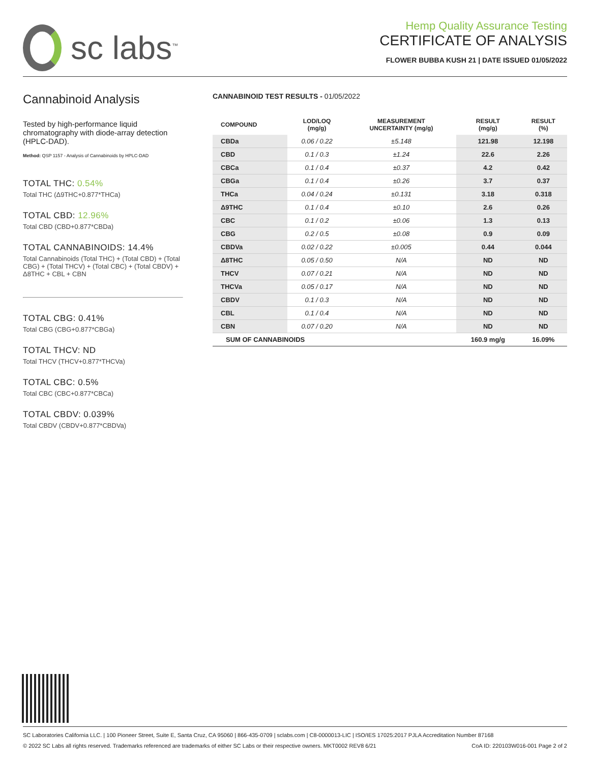sc labs<sup>™</sup>
Hemp Quality Assurance Testing
CERTIFICATE OF ANALYSIS
FLOWER BUBBA KUSH 21 | DATE ISSUED 01/05/2022
Cannabinoid Analysis
Tested by high-performance liquid chromatography with diode-array detection (HPLC-DAD).
Method: QSP 1157 - Analysis of Cannabinoids by HPLC-DAD
TOTAL THC: 0.54%
Total THC (Δ9THC+0.877*THCa)
TOTAL CBD: 12.96%
Total CBD (CBD+0.877*CBDa)
TOTAL CANNABINOIDS: 14.4%
Total Cannabinoids (Total THC) + (Total CBD) + (Total CBG) + (Total THCV) + (Total CBC) + (Total CBDV) + Δ8THC + CBL + CBN
TOTAL CBG: 0.41%
Total CBG (CBG+0.877*CBGa)
TOTAL THCV: ND
Total THCV (THCV+0.877*THCVa)
TOTAL CBC: 0.5%
Total CBC (CBC+0.877*CBCa)
TOTAL CBDV: 0.039%
Total CBDV (CBDV+0.877*CBDVa)
CANNABINOID TEST RESULTS - 01/05/2022
| COMPOUND | LOD/LOQ (mg/g) | MEASUREMENT UNCERTAINTY (mg/g) | RESULT (mg/g) | RESULT (%) |
| --- | --- | --- | --- | --- |
| CBDa | 0.06 / 0.22 | ±5.148 | 121.98 | 12.198 |
| CBD | 0.1 / 0.3 | ±1.24 | 22.6 | 2.26 |
| CBCa | 0.1 / 0.4 | ±0.37 | 4.2 | 0.42 |
| CBGa | 0.1 / 0.4 | ±0.26 | 3.7 | 0.37 |
| THCa | 0.04 / 0.24 | ±0.131 | 3.18 | 0.318 |
| Δ9THC | 0.1 / 0.4 | ±0.10 | 2.6 | 0.26 |
| CBC | 0.1 / 0.2 | ±0.06 | 1.3 | 0.13 |
| CBG | 0.2 / 0.5 | ±0.08 | 0.9 | 0.09 |
| CBDVa | 0.02 / 0.22 | ±0.005 | 0.44 | 0.044 |
| Δ8THC | 0.05 / 0.50 | N/A | ND | ND |
| THCV | 0.07 / 0.21 | N/A | ND | ND |
| THCVa | 0.05 / 0.17 | N/A | ND | ND |
| CBDV | 0.1 / 0.3 | N/A | ND | ND |
| CBL | 0.1 / 0.4 | N/A | ND | ND |
| CBN | 0.07 / 0.20 | N/A | ND | ND |
| SUM OF CANNABINOIDS | | | 160.9 mg/g | 16.09% |
SC Laboratories California LLC. | 100 Pioneer Street, Suite E, Santa Cruz, CA 95060 | 866-435-0709 | sclabs.com | C8-0000013-LIC | ISO/IES 17025:2017 PJLA Accreditation Number 87168
© 2022 SC Labs all rights reserved. Trademarks referenced are trademarks of either SC Labs or their respective owners. MKT0002 REV8 6/21 CoA ID: 220103W016-001 Page 2 of 2